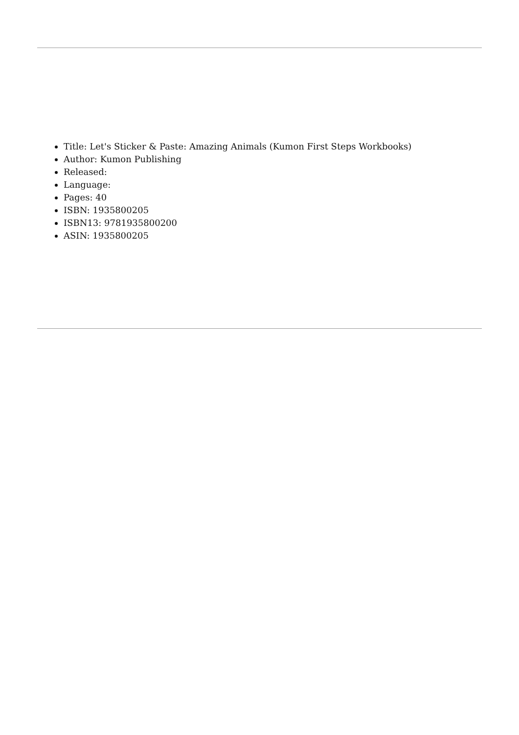Title: Let's Sticker & Paste: Amazing Animals (Kumon First Steps Workbooks)
Author: Kumon Publishing
Released:
Language:
Pages: 40
ISBN: 1935800205
ISBN13: 9781935800200
ASIN: 1935800205